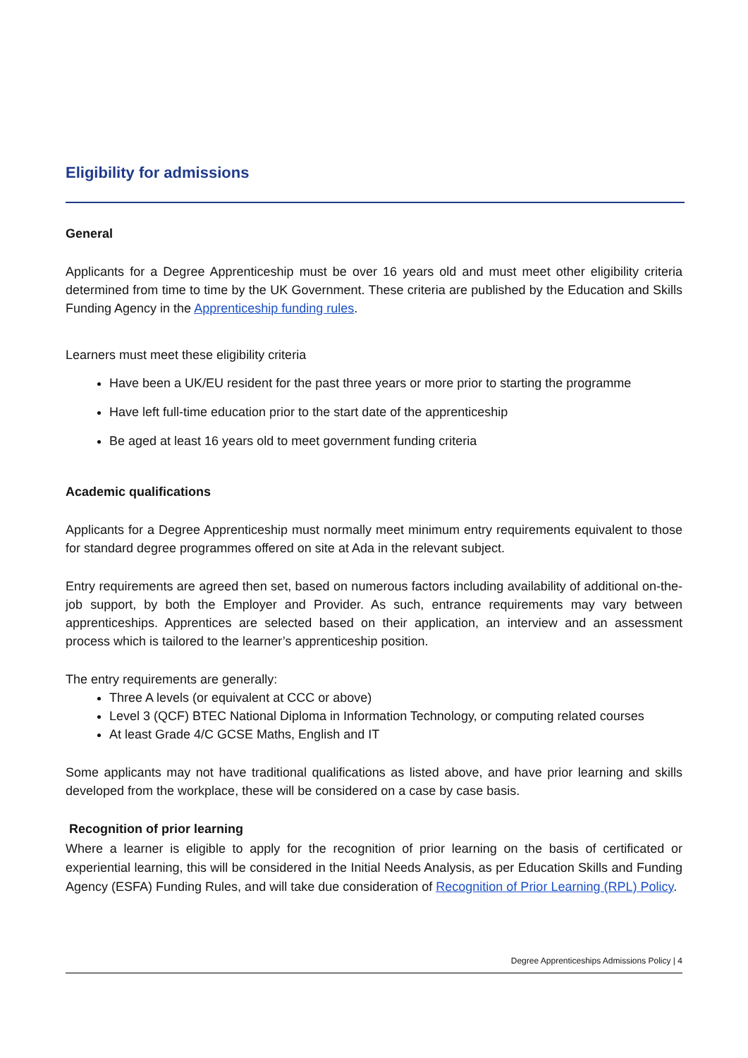Eligibility for admissions
General
Applicants for a Degree Apprenticeship must be over 16 years old and must meet other eligibility criteria determined from time to time by the UK Government. These criteria are published by the Education and Skills Funding Agency in the Apprenticeship funding rules.
Learners must meet these eligibility criteria
Have been a UK/EU resident for the past three years or more prior to starting the programme
Have left full-time education prior to the start date of the apprenticeship
Be aged at least 16 years old to meet government funding criteria
Academic qualifications
Applicants for a Degree Apprenticeship must normally meet minimum entry requirements equivalent to those for standard degree programmes offered on site at Ada in the relevant subject.
Entry requirements are agreed then set, based on numerous factors including availability of additional on-the-job support, by both the Employer and Provider. As such, entrance requirements may vary between apprenticeships. Apprentices are selected based on their application, an interview and an assessment process which is tailored to the learner’s apprenticeship position.
The entry requirements are generally:
Three A levels (or equivalent at CCC or above)
Level 3 (QCF) BTEC National Diploma in Information Technology, or computing related courses
At least Grade 4/C GCSE Maths, English and IT
Some applicants may not have traditional qualifications as listed above, and have prior learning and skills developed from the workplace, these will be considered on a case by case basis.
Recognition of prior learning
Where a learner is eligible to apply for the recognition of prior learning on the basis of certificated or experiential learning, this will be considered in the Initial Needs Analysis, as per Education Skills and Funding Agency (ESFA) Funding Rules, and will take due consideration of Recognition of Prior Learning (RPL) Policy.
Degree Apprenticeships Admissions Policy | 4